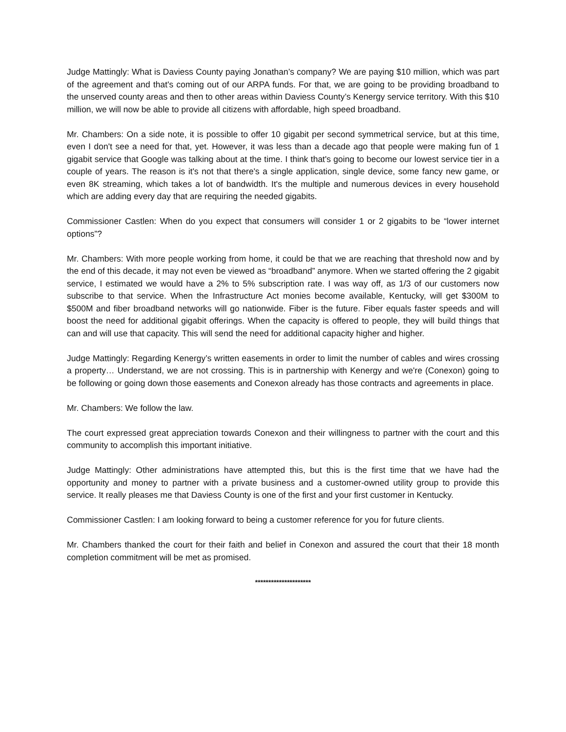Judge Mattingly: What is Daviess County paying Jonathan’s company? We are paying $10 million, which was part of the agreement and that's coming out of our ARPA funds. For that, we are going to be providing broadband to the unserved county areas and then to other areas within Daviess County’s Kenergy service territory. With this $10 million, we will now be able to provide all citizens with affordable, high speed broadband.
Mr. Chambers: On a side note, it is possible to offer 10 gigabit per second symmetrical service, but at this time, even I don't see a need for that, yet. However, it was less than a decade ago that people were making fun of 1 gigabit service that Google was talking about at the time. I think that's going to become our lowest service tier in a couple of years. The reason is it's not that there's a single application, single device, some fancy new game, or even 8K streaming, which takes a lot of bandwidth. It's the multiple and numerous devices in every household which are adding every day that are requiring the needed gigabits.
Commissioner Castlen: When do you expect that consumers will consider 1 or 2 gigabits to be “lower internet options”?
Mr. Chambers: With more people working from home, it could be that we are reaching that threshold now and by the end of this decade, it may not even be viewed as “broadband” anymore. When we started offering the 2 gigabit service, I estimated we would have a 2% to 5% subscription rate. I was way off, as 1/3 of our customers now subscribe to that service. When the Infrastructure Act monies become available, Kentucky, will get $300M to $500M and fiber broadband networks will go nationwide. Fiber is the future. Fiber equals faster speeds and will boost the need for additional gigabit offerings. When the capacity is offered to people, they will build things that can and will use that capacity. This will send the need for additional capacity higher and higher.
Judge Mattingly: Regarding Kenergy’s written easements in order to limit the number of cables and wires crossing a property… Understand, we are not crossing. This is in partnership with Kenergy and we're (Conexon) going to be following or going down those easements and Conexon already has those contracts and agreements in place.
Mr. Chambers: We follow the law.
The court expressed great appreciation towards Conexon and their willingness to partner with the court and this community to accomplish this important initiative.
Judge Mattingly: Other administrations have attempted this, but this is the first time that we have had the opportunity and money to partner with a private business and a customer-owned utility group to provide this service. It really pleases me that Daviess County is one of the first and your first customer in Kentucky.
Commissioner Castlen: I am looking forward to being a customer reference for you for future clients.
Mr. Chambers thanked the court for their faith and belief in Conexon and assured the court that their 18 month completion commitment will be met as promised.
*********************